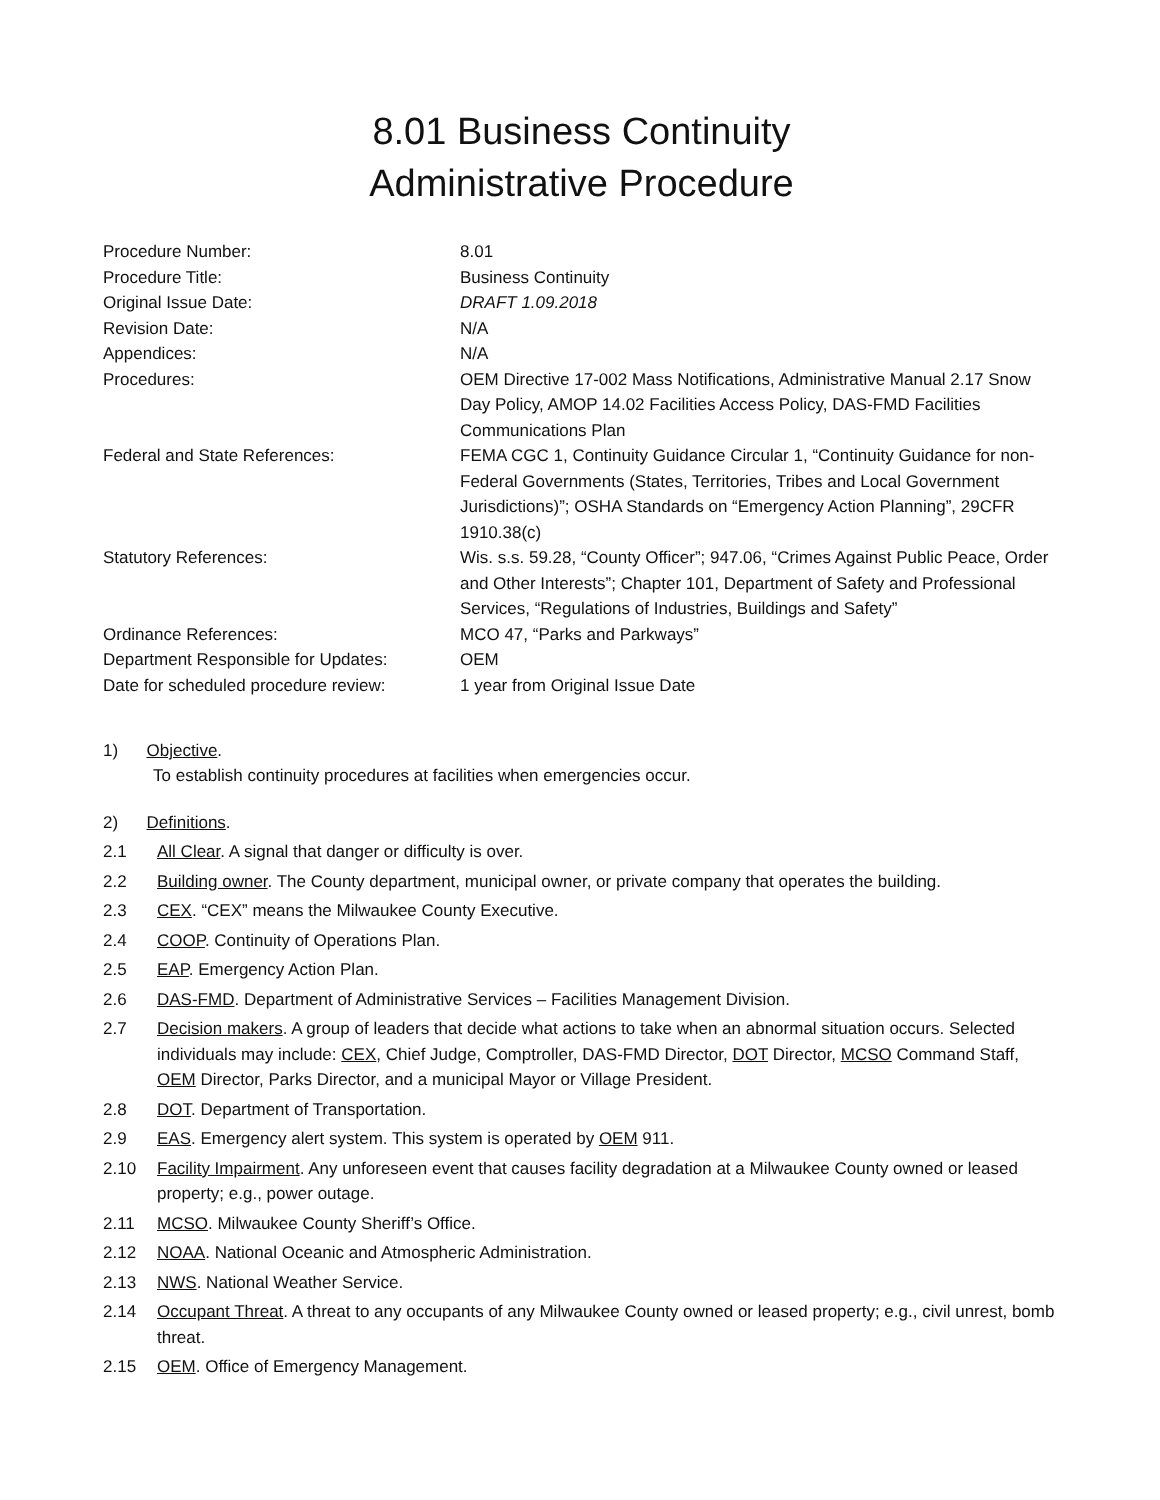8.01 Business Continuity
Administrative Procedure
| Procedure Number: | 8.01 |
| Procedure Title: | Business Continuity |
| Original Issue Date: | DRAFT 1.09.2018 |
| Revision Date: | N/A |
| Appendices: | N/A |
| Procedures: | OEM Directive 17-002 Mass Notifications, Administrative Manual 2.17 Snow Day Policy, AMOP 14.02 Facilities Access Policy, DAS-FMD Facilities Communications Plan |
| Federal and State References: | FEMA CGC 1, Continuity Guidance Circular 1, “Continuity Guidance for non-Federal Governments (States, Territories, Tribes and Local Government Jurisdictions)”; OSHA Standards on “Emergency Action Planning”, 29CFR 1910.38(c) |
| Statutory References: | Wis. s.s. 59.28, “County Officer”; 947.06, “Crimes Against Public Peace, Order and Other Interests”; Chapter 101, Department of Safety and Professional Services, “Regulations of Industries, Buildings and Safety” |
| Ordinance References: | MCO 47, “Parks and Parkways” |
| Department Responsible for Updates: | OEM |
| Date for scheduled procedure review: | 1 year from Original Issue Date |
1) Objective.
To establish continuity procedures at facilities when emergencies occur.
2) Definitions.
2.1 All Clear. A signal that danger or difficulty is over.
2.2 Building owner. The County department, municipal owner, or private company that operates the building.
2.3 CEX. “CEX” means the Milwaukee County Executive.
2.4 COOP. Continuity of Operations Plan.
2.5 EAP. Emergency Action Plan.
2.6 DAS-FMD. Department of Administrative Services – Facilities Management Division.
2.7 Decision makers. A group of leaders that decide what actions to take when an abnormal situation occurs. Selected individuals may include: CEX, Chief Judge, Comptroller, DAS-FMD Director, DOT Director, MCSO Command Staff, OEM Director, Parks Director, and a municipal Mayor or Village President.
2.8 DOT. Department of Transportation.
2.9 EAS. Emergency alert system. This system is operated by OEM 911.
2.10 Facility Impairment. Any unforeseen event that causes facility degradation at a Milwaukee County owned or leased property; e.g., power outage.
2.11 MCSO. Milwaukee County Sheriff’s Office.
2.12 NOAA. National Oceanic and Atmospheric Administration.
2.13 NWS. National Weather Service.
2.14 Occupant Threat. A threat to any occupants of any Milwaukee County owned or leased property; e.g., civil unrest, bomb threat.
2.15 OEM. Office of Emergency Management.